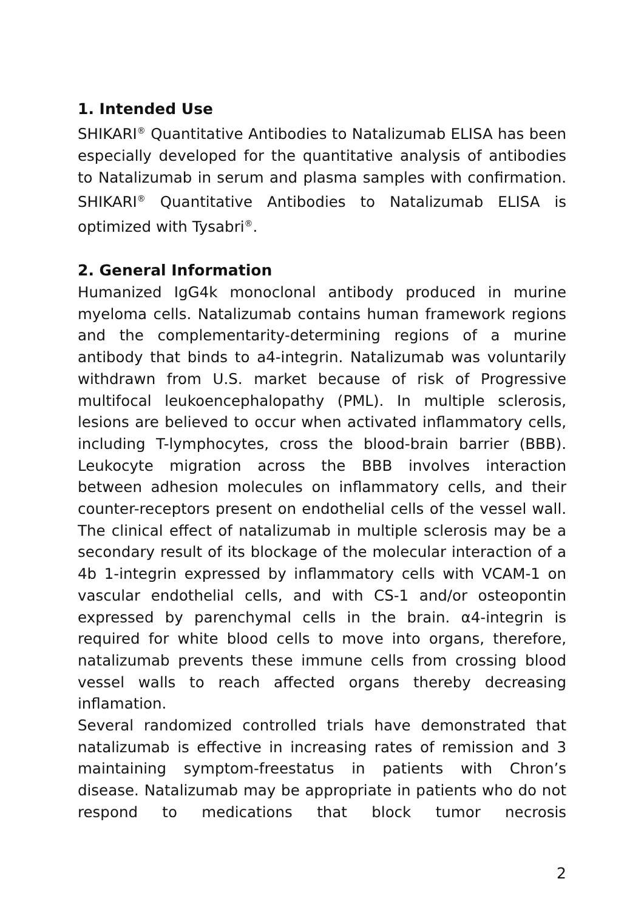1. Intended Use
SHIKARI<sup>®</sup> Quantitative Antibodies to Natalizumab ELISA has been especially developed for the quantitative analysis of antibodies to Natalizumab in serum and plasma samples with confirmation. SHIKARI<sup>®</sup> Quantitative Antibodies to Natalizumab ELISA is optimized with Tysabri<sup>®</sup>.
2. General Information
Humanized IgG4k monoclonal antibody produced in murine myeloma cells. Natalizumab contains human framework regions and the complementarity-determining regions of a murine antibody that binds to a4-integrin. Natalizumab was voluntarily withdrawn from U.S. market because of risk of Progressive multifocal leukoencephalopathy (PML). In multiple sclerosis, lesions are believed to occur when activated inflammatory cells, including T-lymphocytes, cross the blood-brain barrier (BBB). Leukocyte migration across the BBB involves interaction between adhesion molecules on inflammatory cells, and their counter-receptors present on endothelial cells of the vessel wall. The clinical effect of natalizumab in multiple sclerosis may be a secondary result of its blockage of the molecular interaction of a 4b 1-integrin expressed by inflammatory cells with VCAM-1 on vascular endothelial cells, and with CS-1 and/or osteopontin expressed by parenchymal cells in the brain. α4-integrin is required for white blood cells to move into organs, therefore, natalizumab prevents these immune cells from crossing blood vessel walls to reach affected organs thereby decreasing inflamation.
Several randomized controlled trials have demonstrated that natalizumab is effective in increasing rates of remission and 3 maintaining symptom-freestatus in patients with Chron’s disease. Natalizumab may be appropriate in patients who do not respond to medications that block tumor necrosis
2